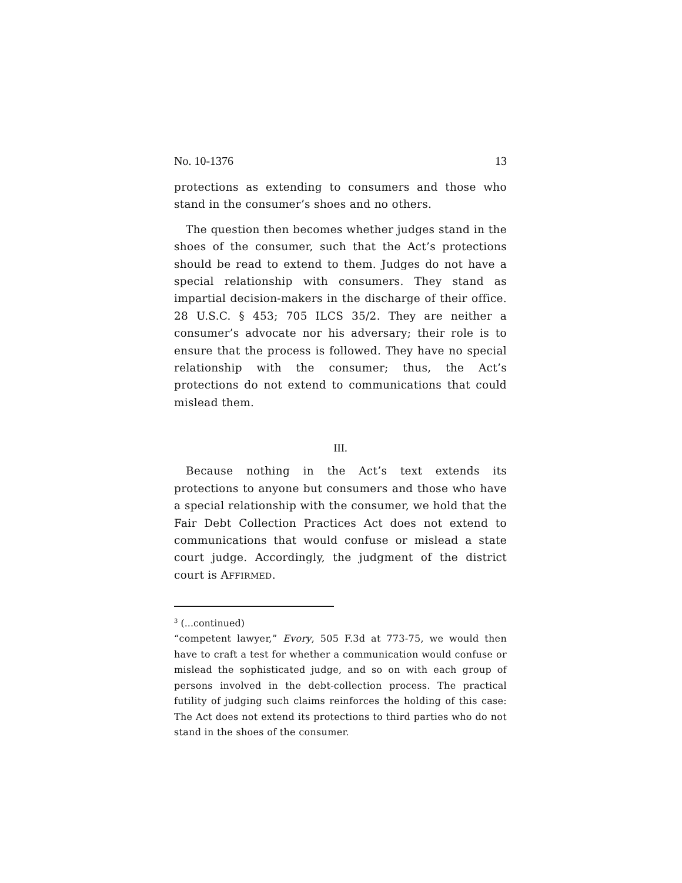No. 10-1376 13
protections as extending to consumers and those who stand in the consumer’s shoes and no others.
The question then becomes whether judges stand in the shoes of the consumer, such that the Act’s protections should be read to extend to them. Judges do not have a special relationship with consumers. They stand as impartial decision-makers in the discharge of their office. 28 U.S.C. § 453; 705 ILCS 35/2. They are neither a consumer’s advocate nor his adversary; their role is to ensure that the process is followed. They have no special relationship with the consumer; thus, the Act’s protections do not extend to communications that could mislead them.
III.
Because nothing in the Act’s text extends its protections to anyone but consumers and those who have a special relationship with the consumer, we hold that the Fair Debt Collection Practices Act does not extend to communications that would confuse or mislead a state court judge. Accordingly, the judgment of the district court is AFFIRMED.
<sup>3</sup> (...continued)
“competent lawyer,” Evory, 505 F.3d at 773-75, we would then have to craft a test for whether a communication would confuse or mislead the sophisticated judge, and so on with each group of persons involved in the debt-collection process. The practical futility of judging such claims reinforces the holding of this case: The Act does not extend its protections to third parties who do not stand in the shoes of the consumer.